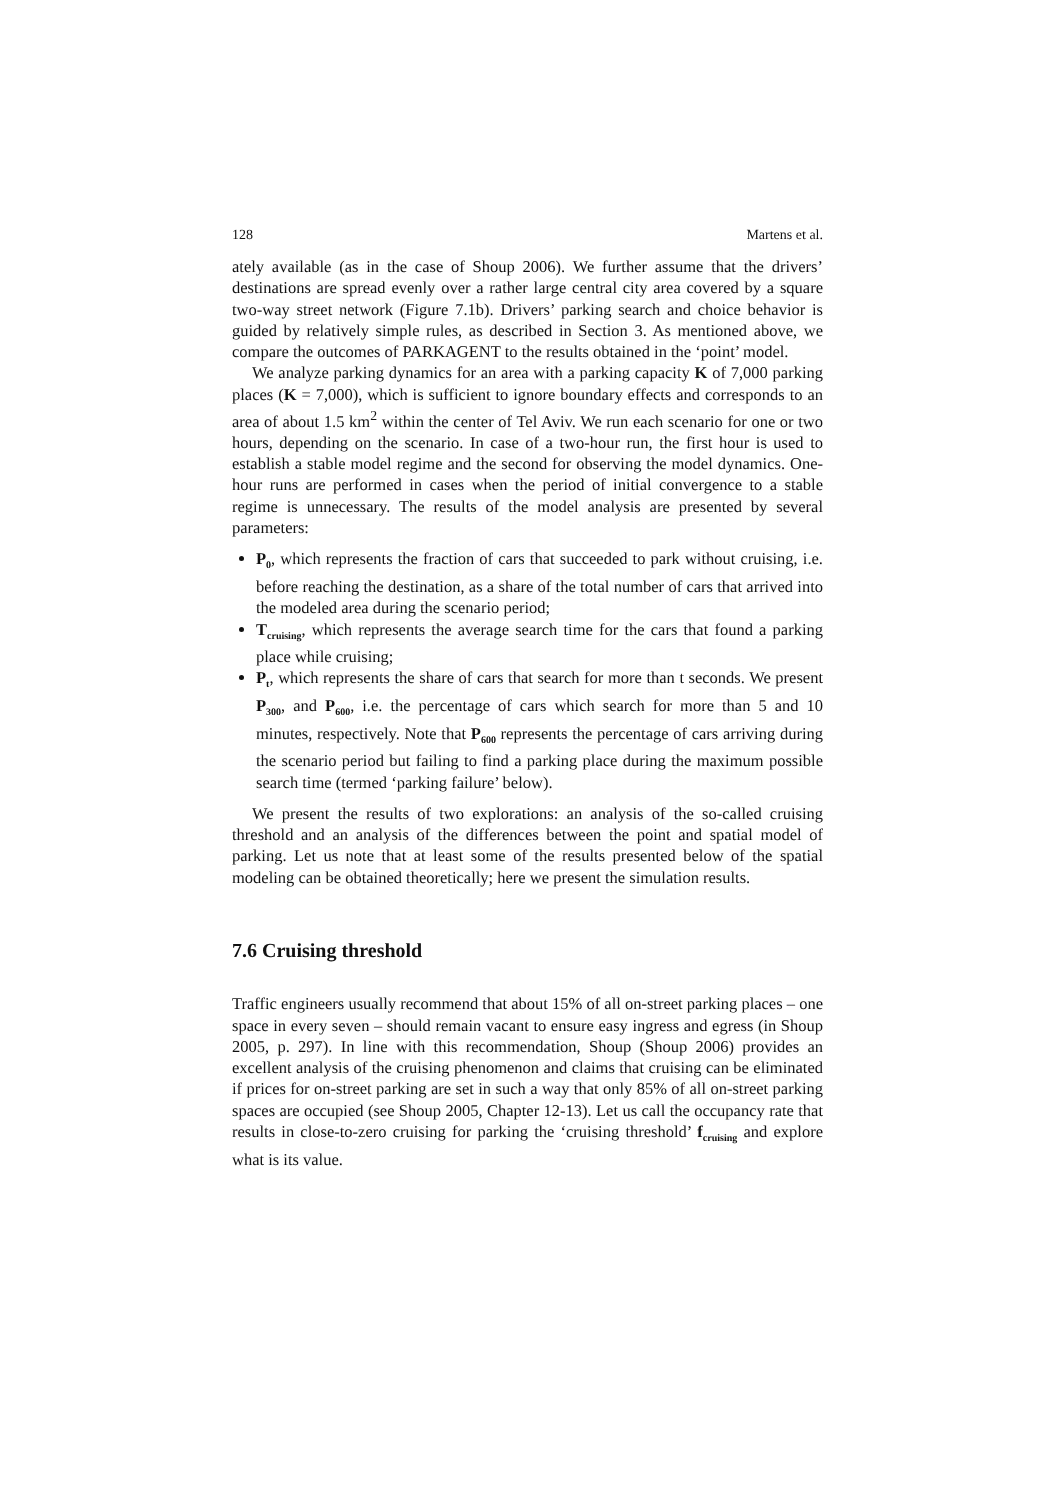128 Martens et al.
ately available (as in the case of Shoup 2006). We further assume that the drivers’ destinations are spread evenly over a rather large central city area covered by a square two-way street network (Figure 7.1b). Drivers’ parking search and choice behavior is guided by relatively simple rules, as described in Section 3. As mentioned above, we compare the outcomes of PARKAGENT to the results obtained in the ‘point’ model.
We analyze parking dynamics for an area with a parking capacity K of 7,000 parking places (K = 7,000), which is sufficient to ignore boundary effects and corresponds to an area of about 1.5 km<sup>2</sup> within the center of Tel Aviv. We run each scenario for one or two hours, depending on the scenario. In case of a two-hour run, the first hour is used to establish a stable model regime and the second for observing the model dynamics. One-hour runs are performed in cases when the period of initial convergence to a stable regime is unnecessary. The results of the model analysis are presented by several parameters:
P<sub>0</sub>, which represents the fraction of cars that succeeded to park without cruising, i.e. before reaching the destination, as a share of the total number of cars that arrived into the modeled area during the scenario period;
T<sub>cruising</sub>, which represents the average search time for the cars that found a parking place while cruising;
P<sub>t</sub>, which represents the share of cars that search for more than t seconds. We present P<sub>300</sub>, and P<sub>600</sub>, i.e. the percentage of cars which search for more than 5 and 10 minutes, respectively. Note that P<sub>600</sub> represents the percentage of cars arriving during the scenario period but failing to find a parking place during the maximum possible search time (termed ‘parking failure’ below).
We present the results of two explorations: an analysis of the so-called cruising threshold and an analysis of the differences between the point and spatial model of parking. Let us note that at least some of the results presented below of the spatial modeling can be obtained theoretically; here we present the simulation results.
7.6 Cruising threshold
Traffic engineers usually recommend that about 15% of all on-street parking places – one space in every seven – should remain vacant to ensure easy ingress and egress (in Shoup 2005, p. 297). In line with this recommendation, Shoup (Shoup 2006) provides an excellent analysis of the cruising phenomenon and claims that cruising can be eliminated if prices for on-street parking are set in such a way that only 85% of all on-street parking spaces are occupied (see Shoup 2005, Chapter 12-13). Let us call the occupancy rate that results in close-to-zero cruising for parking the ‘cruising threshold’ f<sub>cruising</sub> and explore what is its value.